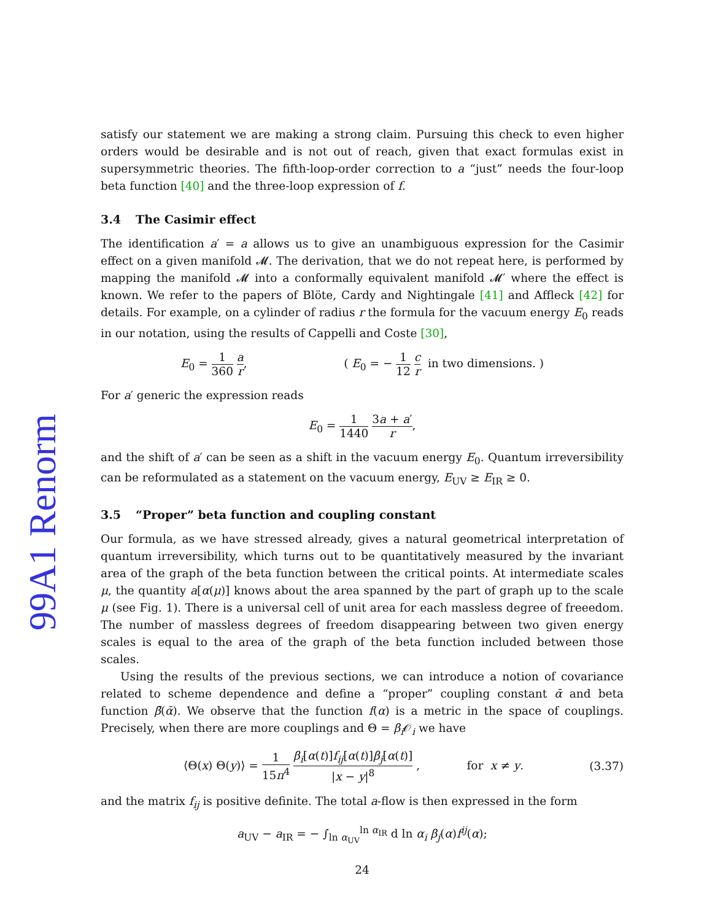99A1 Renorm
satisfy our statement we are making a strong claim. Pursuing this check to even higher orders would be desirable and is not out of reach, given that exact formulas exist in supersymmetric theories. The fifth-loop-order correction to a “just” needs the four-loop beta function [40] and the three-loop expression of f.
3.4 The Casimir effect
The identification a′ = a allows us to give an unambiguous expression for the Casimir effect on a given manifold 𝓜. The derivation, that we do not repeat here, is performed by mapping the manifold 𝓜 into a conformally equivalent manifold 𝓜′ where the effect is known. We refer to the papers of Blöte, Cardy and Nightingale [41] and Affleck [42] for details. For example, on a cylinder of radius r the formula for the vacuum energy E<sub>0</sub> reads in our notation, using the results of Cappelli and Coste [30],
E<sub>0</sub> = 1 360 a r, ( E<sub>0</sub> = − 1 12 c r in two dimensions. )
For a′ generic the expression reads
E<sub>0</sub> = 1 1440 3a + a′ r,
and the shift of a′ can be seen as a shift in the vacuum energy E<sub>0</sub>. Quantum irreversibility can be reformulated as a statement on the vacuum energy, E<sub>UV</sub> ≥ E<sub>IR</sub> ≥ 0.
3.5 “Proper” beta function and coupling constant
Our formula, as we have stressed already, gives a natural geometrical interpretation of quantum irreversibility, which turns out to be quantitatively measured by the invariant area of the graph of the beta function between the critical points. At intermediate scales μ, the quantity a[α(μ)] knows about the area spanned by the part of graph up to the scale μ (see Fig. 1). There is a universal cell of unit area for each massless degree of freeedom. The number of massless degrees of freedom disappearing between two given energy scales is equal to the area of the graph of the beta function included between those scales.
Using the results of the previous sections, we can introduce a notion of covariance related to scheme dependence and define a “proper” coupling constant ᾱ and beta function β̄(ᾱ). We observe that the function f(α) is a metric in the space of couplings. Precisely, when there are more couplings and Θ = β<sub>i</sub> 𝒪<sub>i</sub> we have
⟨Θ(x) Θ(y)⟩ = 1 15π<sup>4</sup> β<sub>i</sub>[α(t)]f<sub>ij</sub>[α(t)]β<sub>j</sub>[α(t)] |x − y|<sup>8</sup> , for x ≠ y. (3.37)
and the matrix f<sub>ij</sub> is positive definite. The total a-flow is then expressed in the form
a<sub>UV</sub> − a<sub>IR</sub> = − ∫<sub>ln α<sub>UV</sub></sub><sup>ln α<sub>IR</sub></sup> d ln α<sub>i</sub> β<sub>j</sub>(α)f<sup>ij</sup>(α);
24